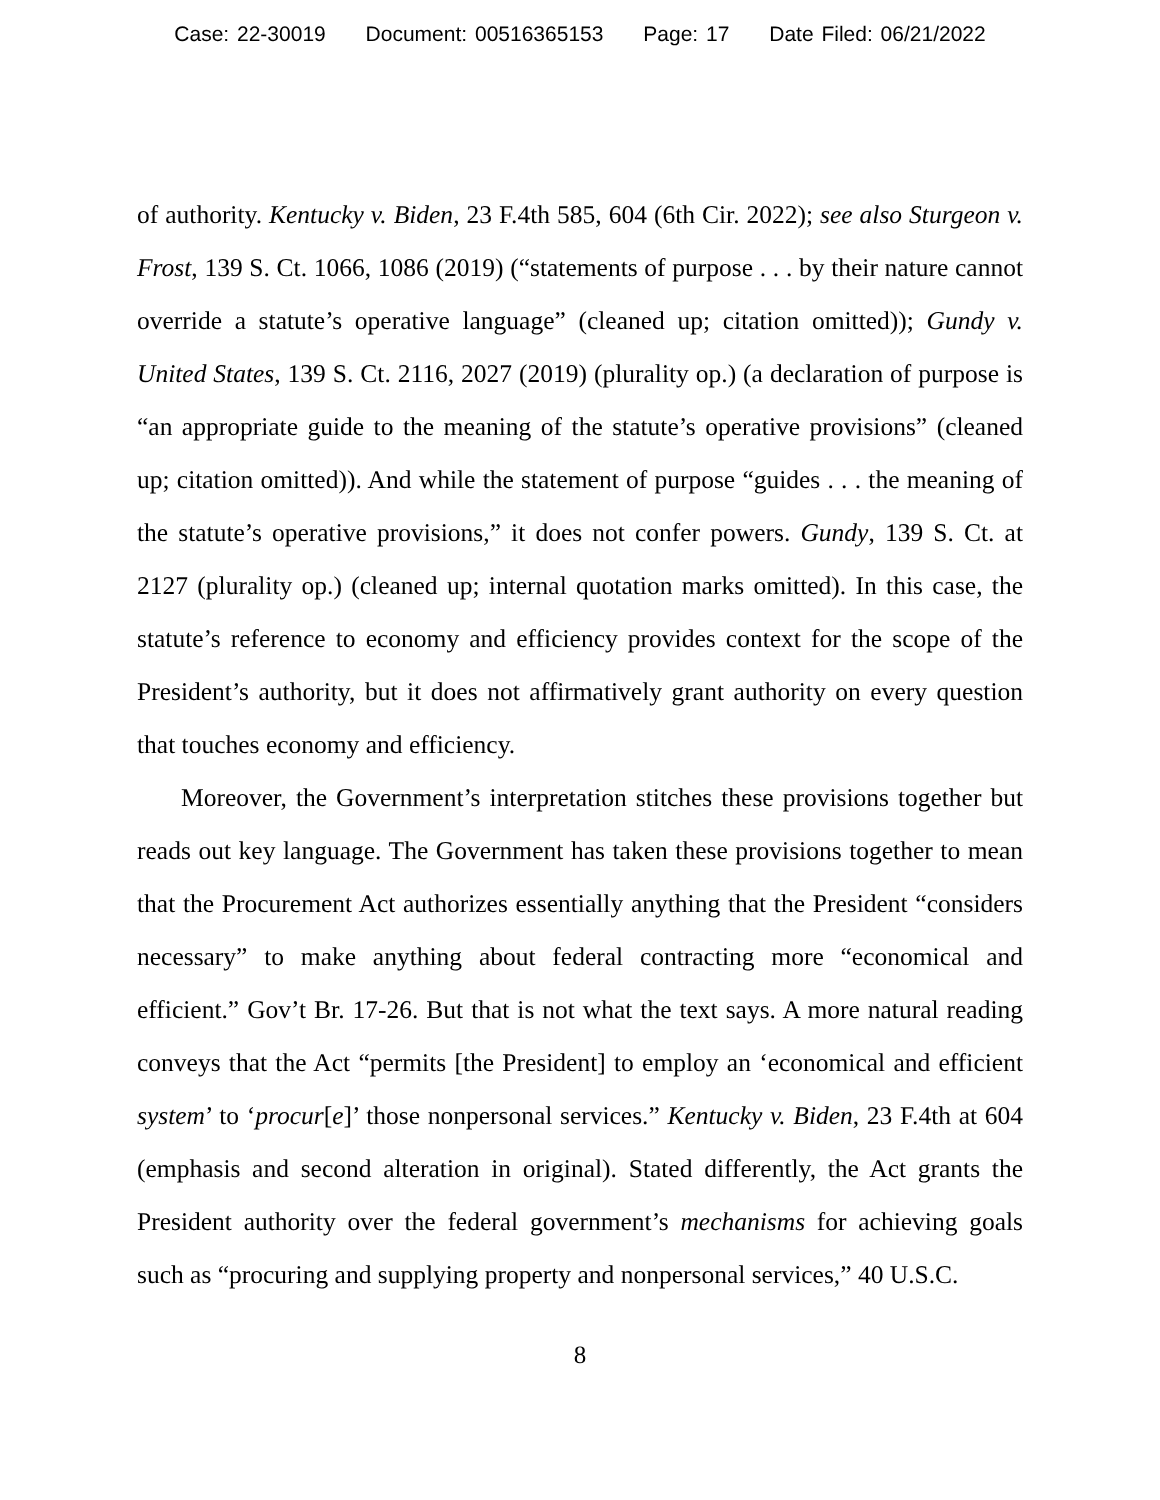Case: 22-30019 Document: 00516365153 Page: 17 Date Filed: 06/21/2022
of authority. Kentucky v. Biden, 23 F.4th 585, 604 (6th Cir. 2022); see also Sturgeon v. Frost, 139 S. Ct. 1066, 1086 (2019) (“statements of purpose . . . by their nature cannot override a statute’s operative language” (cleaned up; citation omitted)); Gundy v. United States, 139 S. Ct. 2116, 2027 (2019) (plurality op.) (a declaration of purpose is “an appropriate guide to the meaning of the statute’s operative provisions” (cleaned up; citation omitted)). And while the statement of purpose “guides . . . the meaning of the statute’s operative provisions,” it does not confer powers. Gundy, 139 S. Ct. at 2127 (plurality op.) (cleaned up; internal quotation marks omitted). In this case, the statute’s reference to economy and efficiency provides context for the scope of the President’s authority, but it does not affirmatively grant authority on every question that touches economy and efficiency.
Moreover, the Government’s interpretation stitches these provisions together but reads out key language. The Government has taken these provisions together to mean that the Procurement Act authorizes essentially anything that the President “considers necessary” to make anything about federal contracting more “economical and efficient.” Gov’t Br. 17-26. But that is not what the text says. A more natural reading conveys that the Act “permits [the President] to employ an ‘economical and efficient system’ to ‘procur[e]’ those nonpersonal services.” Kentucky v. Biden, 23 F.4th at 604 (emphasis and second alteration in original). Stated differently, the Act grants the President authority over the federal government’s mechanisms for achieving goals such as “procuring and supplying property and nonpersonal services,” 40 U.S.C.
8